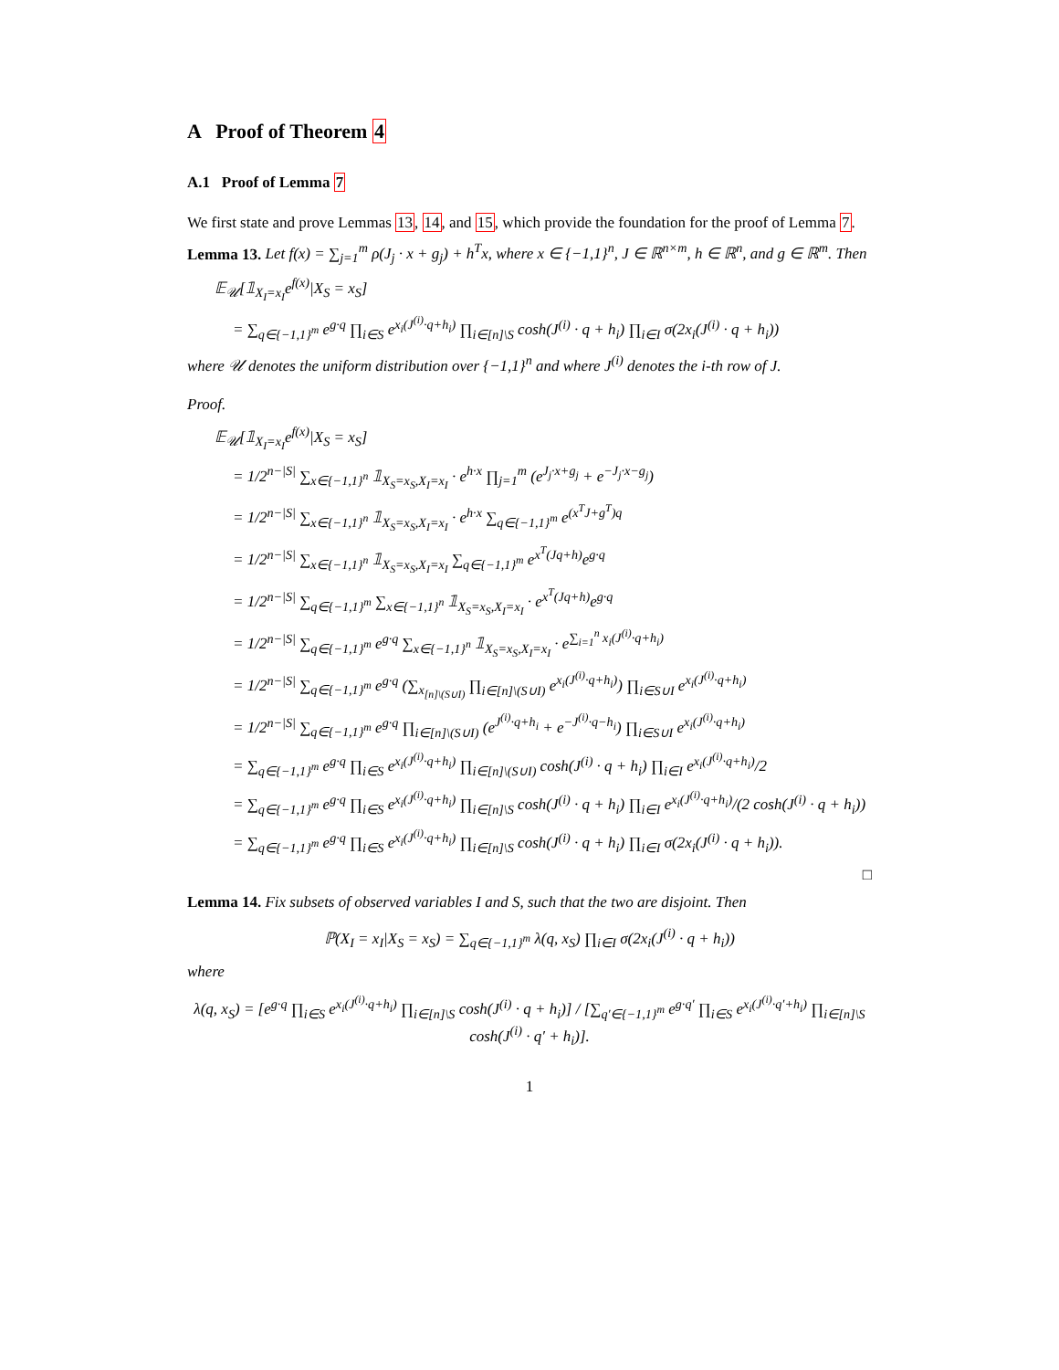A Proof of Theorem 4
A.1 Proof of Lemma 7
We first state and prove Lemmas 13, 14, and 15, which provide the foundation for the proof of Lemma 7.
Lemma 13. Let f(x) = ∑<sub>j=1</sub><sup>m</sup> ρ(J<sub>j</sub> · x + g<sub>j</sub>) + h<sup>T</sup>x, where x ∈ {−1,1}<sup>n</sup>, J ∈ ℝ<sup>n×m</sup>, h ∈ ℝ<sup>n</sup>, and g ∈ ℝ<sup>m</sup>. Then
𝔼<sub>𝒰</sub>[𝟙<sub>X<sub>I</sub>=x<sub>I</sub></sub>e<sup>f(x)</sup>|X<sub>S</sub> = x<sub>S</sub>]
= ∑<sub>q∈{−1,1}<sup>m</sup></sub> e<sup>g·q</sup> ∏<sub>i∈S</sub> e<sup>x<sub>i</sub>(J<sup>(i)</sup>·q+h<sub>i</sub>)</sup> ∏<sub>i∈[n]\S</sub> cosh(J<sup>(i)</sup> · q + h<sub>i</sub>) ∏<sub>i∈I</sub> σ(2x<sub>i</sub>(J<sup>(i)</sup> · q + h<sub>i</sub>))
where 𝒰 denotes the uniform distribution over {−1,1}<sup>n</sup> and where J<sup>(i)</sup> denotes the i-th row of J.
Proof.
𝔼<sub>𝒰</sub>[𝟙<sub>X<sub>I</sub>=x<sub>I</sub></sub>e<sup>f(x)</sup>|X<sub>S</sub> = x<sub>S</sub>]
= 1/2<sup>n−|S|</sup> ∑<sub>x∈{−1,1}<sup>n</sup></sub> 𝟙<sub>X<sub>S</sub>=x<sub>S</sub>,X<sub>I</sub>=x<sub>I</sub></sub> · e<sup>h·x</sup> ∏<sub>j=1</sub><sup>m</sup> (e<sup>J<sub>j</sub>·x+g<sub>j</sub></sup> + e<sup>−J<sub>j</sub>·x−g<sub>j</sub></sup>)
= 1/2<sup>n−|S|</sup> ∑<sub>x∈{−1,1}<sup>n</sup></sub> 𝟙<sub>X<sub>S</sub>=x<sub>S</sub>,X<sub>I</sub>=x<sub>I</sub></sub> · e<sup>h·x</sup> ∑<sub>q∈{−1,1}<sup>m</sup></sub> e<sup>(x<sup>T</sup>J+g<sup>T</sup>)q</sup>
= 1/2<sup>n−|S|</sup> ∑<sub>x∈{−1,1}<sup>n</sup></sub> 𝟙<sub>X<sub>S</sub>=x<sub>S</sub>,X<sub>I</sub>=x<sub>I</sub></sub> ∑<sub>q∈{−1,1}<sup>m</sup></sub> e<sup>x<sup>T</sup>(Jq+h)</sup>e<sup>g·q</sup>
= 1/2<sup>n−|S|</sup> ∑<sub>q∈{−1,1}<sup>m</sup></sub> ∑<sub>x∈{−1,1}<sup>n</sup></sub> 𝟙<sub>X<sub>S</sub>=x<sub>S</sub>,X<sub>I</sub>=x<sub>I</sub></sub> · e<sup>x<sup>T</sup>(Jq+h)</sup>e<sup>g·q</sup>
= 1/2<sup>n−|S|</sup> ∑<sub>q∈{−1,1}<sup>m</sup></sub> e<sup>g·q</sup> ∑<sub>x∈{−1,1}<sup>n</sup></sub> 𝟙<sub>X<sub>S</sub>=x<sub>S</sub>,X<sub>I</sub>=x<sub>I</sub></sub> · e<sup>∑<sub>i=1</sub><sup>n</sup> x<sub>i</sub>(J<sup>(i)</sup>·q+h<sub>i</sub>)</sup>
= 1/2<sup>n−|S|</sup> ∑<sub>q∈{−1,1}<sup>m</sup></sub> e<sup>g·q</sup> (∑<sub>x<sub>[n]\(S∪I)</sub></sub> ∏<sub>i∈[n]\(S∪I)</sub> e<sup>x<sub>i</sub>(J<sup>(i)</sup>·q+h<sub>i</sub>)</sup>) ∏<sub>i∈S∪I</sub> e<sup>x<sub>i</sub>(J<sup>(i)</sup>·q+h<sub>i</sub>)</sup>
= 1/2<sup>n−|S|</sup> ∑<sub>q∈{−1,1}<sup>m</sup></sub> e<sup>g·q</sup> ∏<sub>i∈[n]\(S∪I)</sub> (e<sup>J<sup>(i)</sup>·q+h<sub>i</sub></sup> + e<sup>−J<sup>(i)</sup>·q−h<sub>i</sub></sup>) ∏<sub>i∈S∪I</sub> e<sup>x<sub>i</sub>(J<sup>(i)</sup>·q+h<sub>i</sub>)</sup>
= ∑<sub>q∈{−1,1}<sup>m</sup></sub> e<sup>g·q</sup> ∏<sub>i∈S</sub> e<sup>x<sub>i</sub>(J<sup>(i)</sup>·q+h<sub>i</sub>)</sup> ∏<sub>i∈[n]\(S∪I)</sub> cosh(J<sup>(i)</sup> · q + h<sub>i</sub>) ∏<sub>i∈I</sub> e<sup>x<sub>i</sub>(J<sup>(i)</sup>·q+h<sub>i</sub>)</sup>/2
= ∑<sub>q∈{−1,1}<sup>m</sup></sub> e<sup>g·q</sup> ∏<sub>i∈S</sub> e<sup>x<sub>i</sub>(J<sup>(i)</sup>·q+h<sub>i</sub>)</sup> ∏<sub>i∈[n]\S</sub> cosh(J<sup>(i)</sup> · q + h<sub>i</sub>) ∏<sub>i∈I</sub> e<sup>x<sub>i</sub>(J<sup>(i)</sup>·q+h<sub>i</sub>)</sup>/(2 cosh(J<sup>(i)</sup> · q + h<sub>i</sub>))
= ∑<sub>q∈{−1,1}<sup>m</sup></sub> e<sup>g·q</sup> ∏<sub>i∈S</sub> e<sup>x<sub>i</sub>(J<sup>(i)</sup>·q+h<sub>i</sub>)</sup> ∏<sub>i∈[n]\S</sub> cosh(J<sup>(i)</sup> · q + h<sub>i</sub>) ∏<sub>i∈I</sub> σ(2x<sub>i</sub>(J<sup>(i)</sup> · q + h<sub>i</sub>)).
□
Lemma 14. Fix subsets of observed variables I and S, such that the two are disjoint. Then
ℙ(X<sub>I</sub> = x<sub>I</sub>|X<sub>S</sub> = x<sub>S</sub>) = ∑<sub>q∈{−1,1}<sup>m</sup></sub> λ(q, x<sub>S</sub>) ∏<sub>i∈I</sub> σ(2x<sub>i</sub>(J<sup>(i)</sup> · q + h<sub>i</sub>))
where
λ(q, x<sub>S</sub>) = [e<sup>g·q</sup> ∏<sub>i∈S</sub> e<sup>x<sub>i</sub>(J<sup>(i)</sup>·q+h<sub>i</sub>)</sup> ∏<sub>i∈[n]\S</sub> cosh(J<sup>(i)</sup> · q + h<sub>i</sub>)] / [∑<sub>q′∈{−1,1}<sup>m</sup></sub> e<sup>g·q′</sup> ∏<sub>i∈S</sub> e<sup>x<sub>i</sub>(J<sup>(i)</sup>·q′+h<sub>i</sub>)</sup> ∏<sub>i∈[n]\S</sub> cosh(J<sup>(i)</sup> · q′ + h<sub>i</sub>)].
1